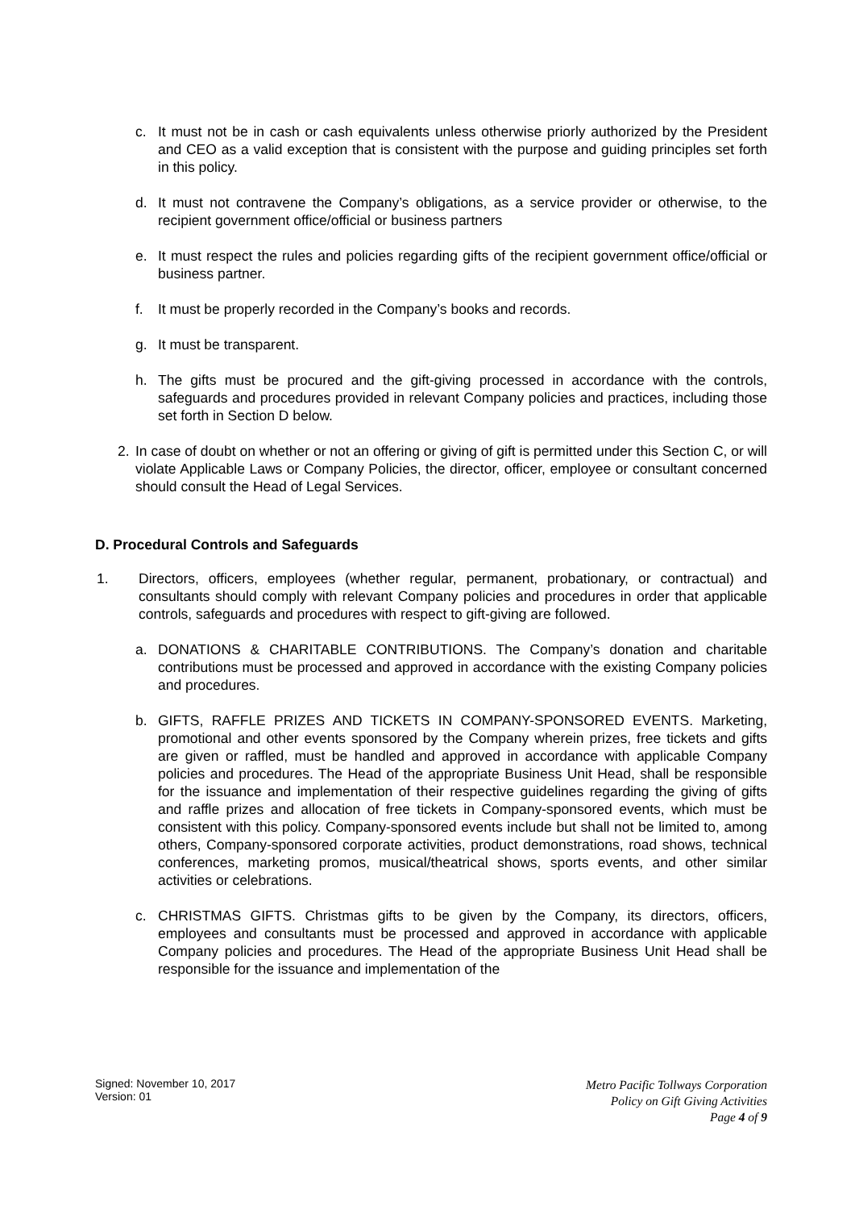c. It must not be in cash or cash equivalents unless otherwise priorly authorized by the President and CEO as a valid exception that is consistent with the purpose and guiding principles set forth in this policy.
d. It must not contravene the Company’s obligations, as a service provider or otherwise, to the recipient government office/official or business partners
e. It must respect the rules and policies regarding gifts of the recipient government office/official or business partner.
f. It must be properly recorded in the Company’s books and records.
g. It must be transparent.
h. The gifts must be procured and the gift-giving processed in accordance with the controls, safeguards and procedures provided in relevant Company policies and practices, including those set forth in Section D below.
2. In case of doubt on whether or not an offering or giving of gift is permitted under this Section C, or will violate Applicable Laws or Company Policies, the director, officer, employee or consultant concerned should consult the Head of Legal Services.
D. Procedural Controls and Safeguards
1. Directors, officers, employees (whether regular, permanent, probationary, or contractual) and consultants should comply with relevant Company policies and procedures in order that applicable controls, safeguards and procedures with respect to gift-giving are followed.
a. DONATIONS & CHARITABLE CONTRIBUTIONS. The Company’s donation and charitable contributions must be processed and approved in accordance with the existing Company policies and procedures.
b. GIFTS, RAFFLE PRIZES AND TICKETS IN COMPANY-SPONSORED EVENTS. Marketing, promotional and other events sponsored by the Company wherein prizes, free tickets and gifts are given or raffled, must be handled and approved in accordance with applicable Company policies and procedures. The Head of the appropriate Business Unit Head, shall be responsible for the issuance and implementation of their respective guidelines regarding the giving of gifts and raffle prizes and allocation of free tickets in Company-sponsored events, which must be consistent with this policy. Company-sponsored events include but shall not be limited to, among others, Company-sponsored corporate activities, product demonstrations, road shows, technical conferences, marketing promos, musical/theatrical shows, sports events, and other similar activities or celebrations.
c. CHRISTMAS GIFTS. Christmas gifts to be given by the Company, its directors, officers, employees and consultants must be processed and approved in accordance with applicable Company policies and procedures. The Head of the appropriate Business Unit Head shall be responsible for the issuance and implementation of the
Signed: November 10, 2017
Version: 01
Metro Pacific Tollways Corporation
Policy on Gift Giving Activities
Page 4 of 9